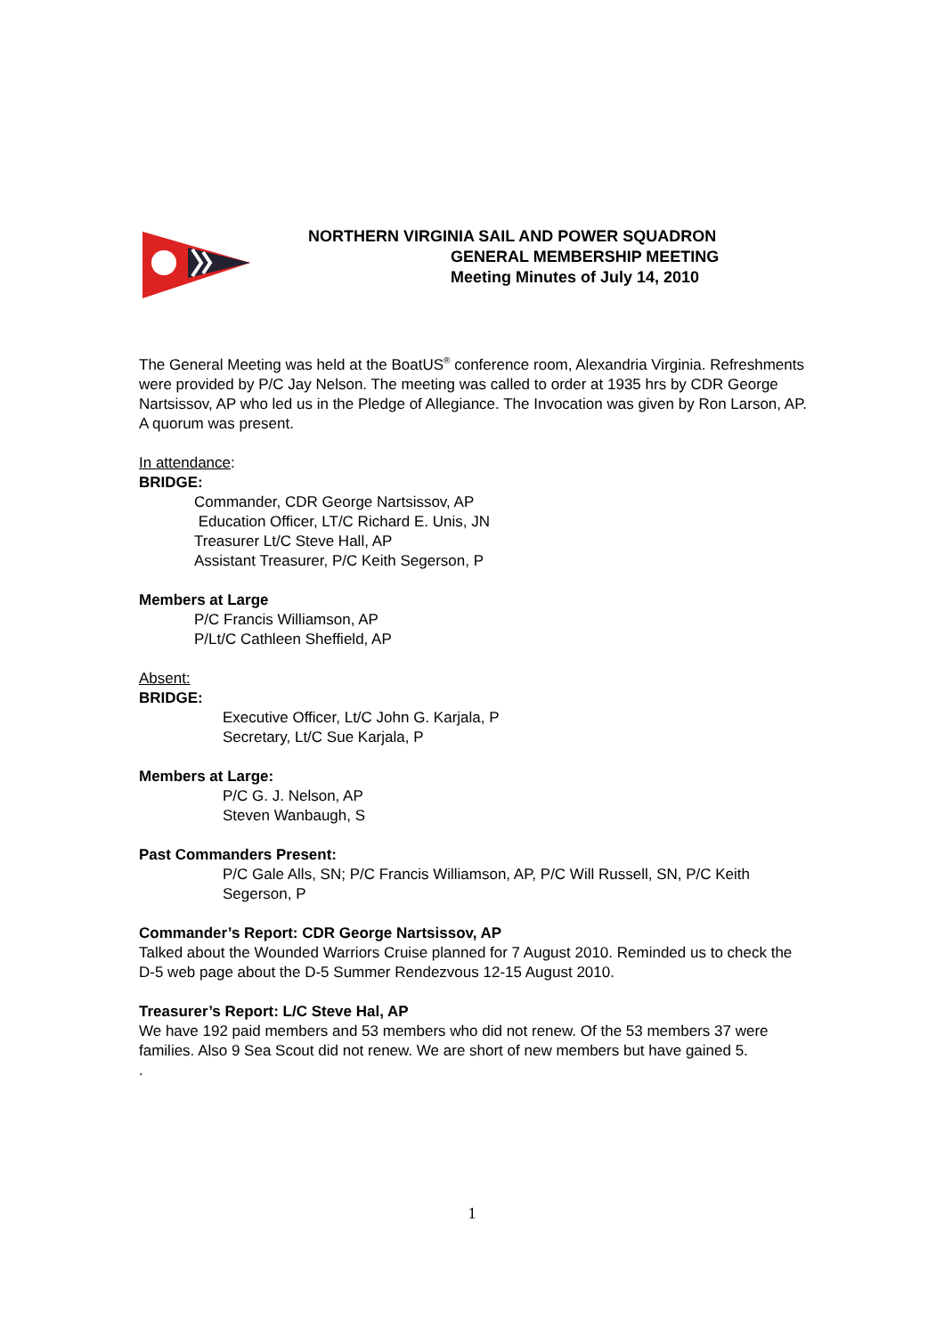NORTHERN VIRGINIA SAIL AND POWER SQUADRON
GENERAL MEMBERSHIP MEETING
Meeting Minutes of July 14, 2010
The General Meeting was held at the BoatUS<sup>®</sup> conference room, Alexandria Virginia. Refreshments were provided by P/C Jay Nelson. The meeting was called to order at 1935 hrs by CDR George Nartsissov, AP who led us in the Pledge of Allegiance. The Invocation was given by Ron Larson, AP. A quorum was present.
In attendance:
BRIDGE:
Commander, CDR George Nartsissov, AP
Education Officer, LT/C Richard E. Unis, JN
Treasurer Lt/C Steve Hall, AP
Assistant Treasurer, P/C Keith Segerson, P
Members at Large
P/C Francis Williamson, AP
P/Lt/C Cathleen Sheffield, AP
Absent:
BRIDGE:
Executive Officer, Lt/C John G. Karjala, P
Secretary, Lt/C Sue Karjala, P
Members at Large:
P/C G. J. Nelson, AP
Steven Wanbaugh, S
Past Commanders Present:
P/C Gale Alls, SN; P/C Francis Williamson, AP, P/C Will Russell, SN, P/C Keith Segerson, P
Commander’s Report: CDR George Nartsissov, AP
Talked about the Wounded Warriors Cruise planned for 7 August 2010. Reminded us to check the D-5 web page about the D-5 Summer Rendezvous 12-15 August 2010.
Treasurer’s Report: L/C Steve Hal, AP
We have 192 paid members and 53 members who did not renew. Of the 53 members 37 were families. Also 9 Sea Scout did not renew. We are short of new members but have gained 5.
.
1